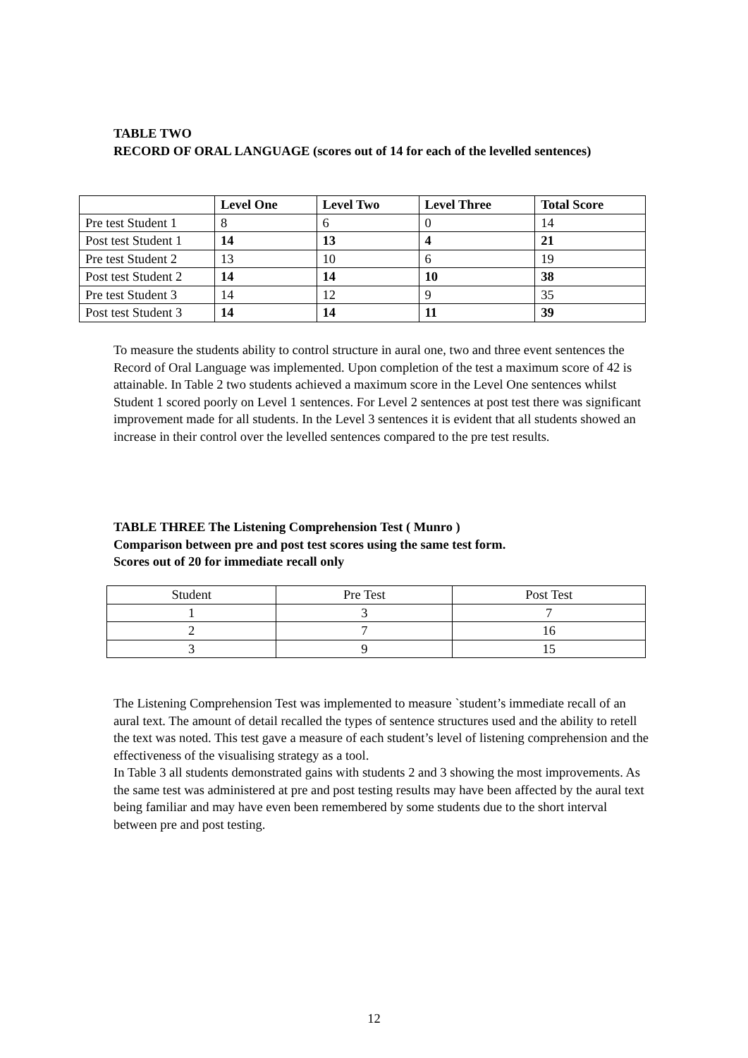TABLE TWO
RECORD OF ORAL LANGUAGE (scores out of 14 for each of the levelled sentences)
| | Level One | Level Two | Level Three | Total Score |
| --- | --- | --- | --- | --- |
| Pre test Student 1 | 8 | 6 | 0 | 14 |
| Post test Student 1 | 14 | 13 | 4 | 21 |
| Pre test Student 2 | 13 | 10 | 6 | 19 |
| Post test Student 2 | 14 | 14 | 10 | 38 |
| Pre test Student 3 | 14 | 12 | 9 | 35 |
| Post test Student 3 | 14 | 14 | 11 | 39 |
To measure the students ability to control structure in aural one, two and three event sentences the Record of Oral Language was implemented. Upon completion of the test a maximum score of 42 is attainable. In Table 2 two students achieved a maximum score in the Level One sentences whilst Student 1 scored poorly on Level 1 sentences. For Level 2 sentences at post test there was significant improvement made for all students. In the Level 3 sentences it is evident that all students showed an increase in their control over the levelled sentences compared to the pre test results.
TABLE THREE The Listening Comprehension Test ( Munro )
Comparison between pre and post test scores using the same test form.
Scores out of 20 for immediate recall only
| Student | Pre Test | Post Test |
| --- | --- | --- |
| 1 | 3 | 7 |
| 2 | 7 | 16 |
| 3 | 9 | 15 |
The Listening Comprehension Test was implemented to measure `student’s immediate recall of an aural text. The amount of detail recalled the types of sentence structures used and the ability to retell the text was noted. This test gave a measure of each student’s level of listening comprehension and the effectiveness of the visualising strategy as a tool.
In Table 3 all students demonstrated gains with students 2 and 3 showing the most improvements. As the same test was administered at pre and post testing results may have been affected by the aural text being familiar and may have even been remembered by some students due to the short interval between pre and post testing.
12